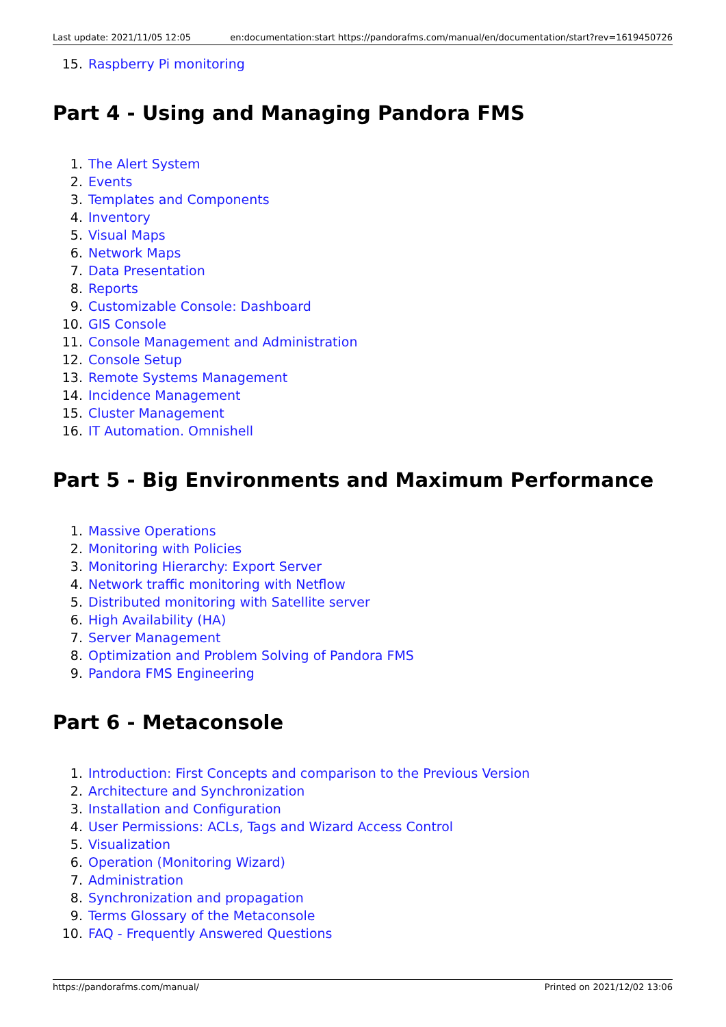Last update: 2021/11/05 12:05 en:documentation:start https://pandorafms.com/manual/en/documentation/start?rev=1619450726
15. Raspberry Pi monitoring
Part 4 - Using and Managing Pandora FMS
1. The Alert System
2. Events
3. Templates and Components
4. Inventory
5. Visual Maps
6. Network Maps
7. Data Presentation
8. Reports
9. Customizable Console: Dashboard
10. GIS Console
11. Console Management and Administration
12. Console Setup
13. Remote Systems Management
14. Incidence Management
15. Cluster Management
16. IT Automation. Omnishell
Part 5 - Big Environments and Maximum Performance
1. Massive Operations
2. Monitoring with Policies
3. Monitoring Hierarchy: Export Server
4. Network traffic monitoring with Netflow
5. Distributed monitoring with Satellite server
6. High Availability (HA)
7. Server Management
8. Optimization and Problem Solving of Pandora FMS
9. Pandora FMS Engineering
Part 6 - Metaconsole
1. Introduction: First Concepts and comparison to the Previous Version
2. Architecture and Synchronization
3. Installation and Configuration
4. User Permissions: ACLs, Tags and Wizard Access Control
5. Visualization
6. Operation (Monitoring Wizard)
7. Administration
8. Synchronization and propagation
9. Terms Glossary of the Metaconsole
10. FAQ - Frequently Answered Questions
https://pandorafms.com/manual/ Printed on 2021/12/02 13:06